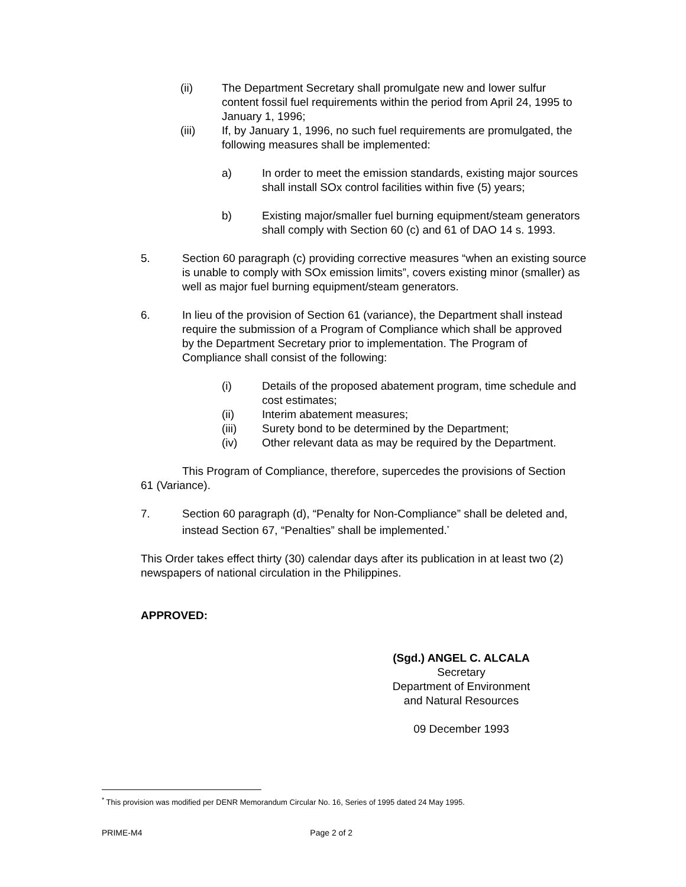(ii) The Department Secretary shall promulgate new and lower sulfur content fossil fuel requirements within the period from April 24, 1995 to January 1, 1996;
(iii) If, by January 1, 1996, no such fuel requirements are promulgated, the following measures shall be implemented:
a) In order to meet the emission standards, existing major sources shall install SOx control facilities within five (5) years;
b) Existing major/smaller fuel burning equipment/steam generators shall comply with Section 60 (c) and 61 of DAO 14 s. 1993.
5. Section 60 paragraph (c) providing corrective measures “when an existing source is unable to comply with SOx emission limits”, covers existing minor (smaller) as well as major fuel burning equipment/steam generators.
6. In lieu of the provision of Section 61 (variance), the Department shall instead require the submission of a Program of Compliance which shall be approved by the Department Secretary prior to implementation. The Program of Compliance shall consist of the following:
(i) Details of the proposed abatement program, time schedule and cost estimates;
(ii) Interim abatement measures;
(iii) Surety bond to be determined by the Department;
(iv) Other relevant data as may be required by the Department.
This Program of Compliance, therefore, supercedes the provisions of Section 61 (Variance).
7. Section 60 paragraph (d), “Penalty for Non-Compliance” shall be deleted and, instead Section 67, “Penalties” shall be implemented.<sup>*</sup>
This Order takes effect thirty (30) calendar days after its publication in at least two (2) newspapers of national circulation in the Philippines.
APPROVED:
(Sgd.) ANGEL C. ALCALA
Secretary
Department of Environment
and Natural Resources
09 December 1993
<sup>*</sup> This provision was modified per DENR Memorandum Circular No. 16, Series of 1995 dated 24 May 1995.
PRIME-M4 Page 2 of 2